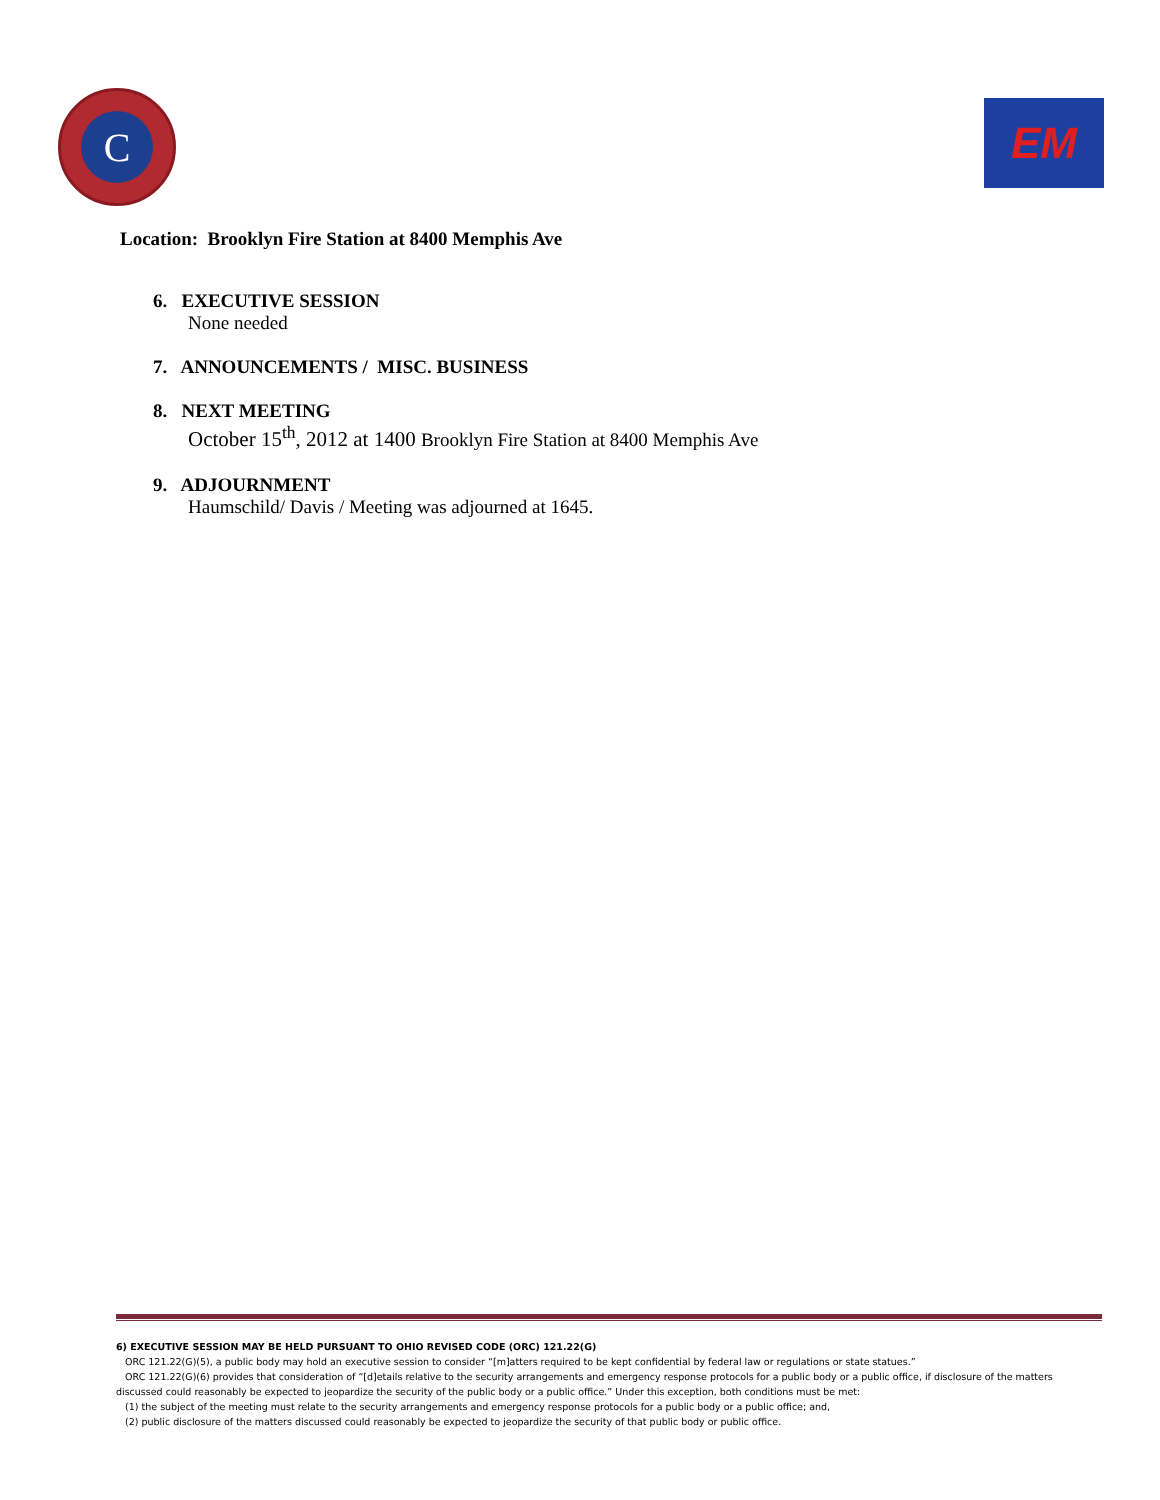C
EM
Location: Brooklyn Fire Station at 8400 Memphis Ave
6. EXECUTIVE SESSION
None needed
7. ANNOUNCEMENTS / MISC. BUSINESS
8. NEXT MEETING
October 15<sup>th</sup>, 2012 at 1400 Brooklyn Fire Station at 8400 Memphis Ave
9. ADJOURNMENT
Haumschild/ Davis / Meeting was adjourned at 1645.
6) EXECUTIVE SESSION MAY BE HELD PURSUANT TO OHIO REVISED CODE (ORC) 121.22(G)
ORC 121.22(G)(5), a public body may hold an executive session to consider “[m]atters required to be kept confidential by federal law or regulations or state statues.”
ORC 121.22(G)(6) provides that consideration of “[d]etails relative to the security arrangements and emergency response protocols for a public body or a public office, if disclosure of the matters discussed could reasonably be expected to jeopardize the security of the public body or a public office.” Under this exception, both conditions must be met:
(1) the subject of the meeting must relate to the security arrangements and emergency response protocols for a public body or a public office; and,
(2) public disclosure of the matters discussed could reasonably be expected to jeopardize the security of that public body or public office.